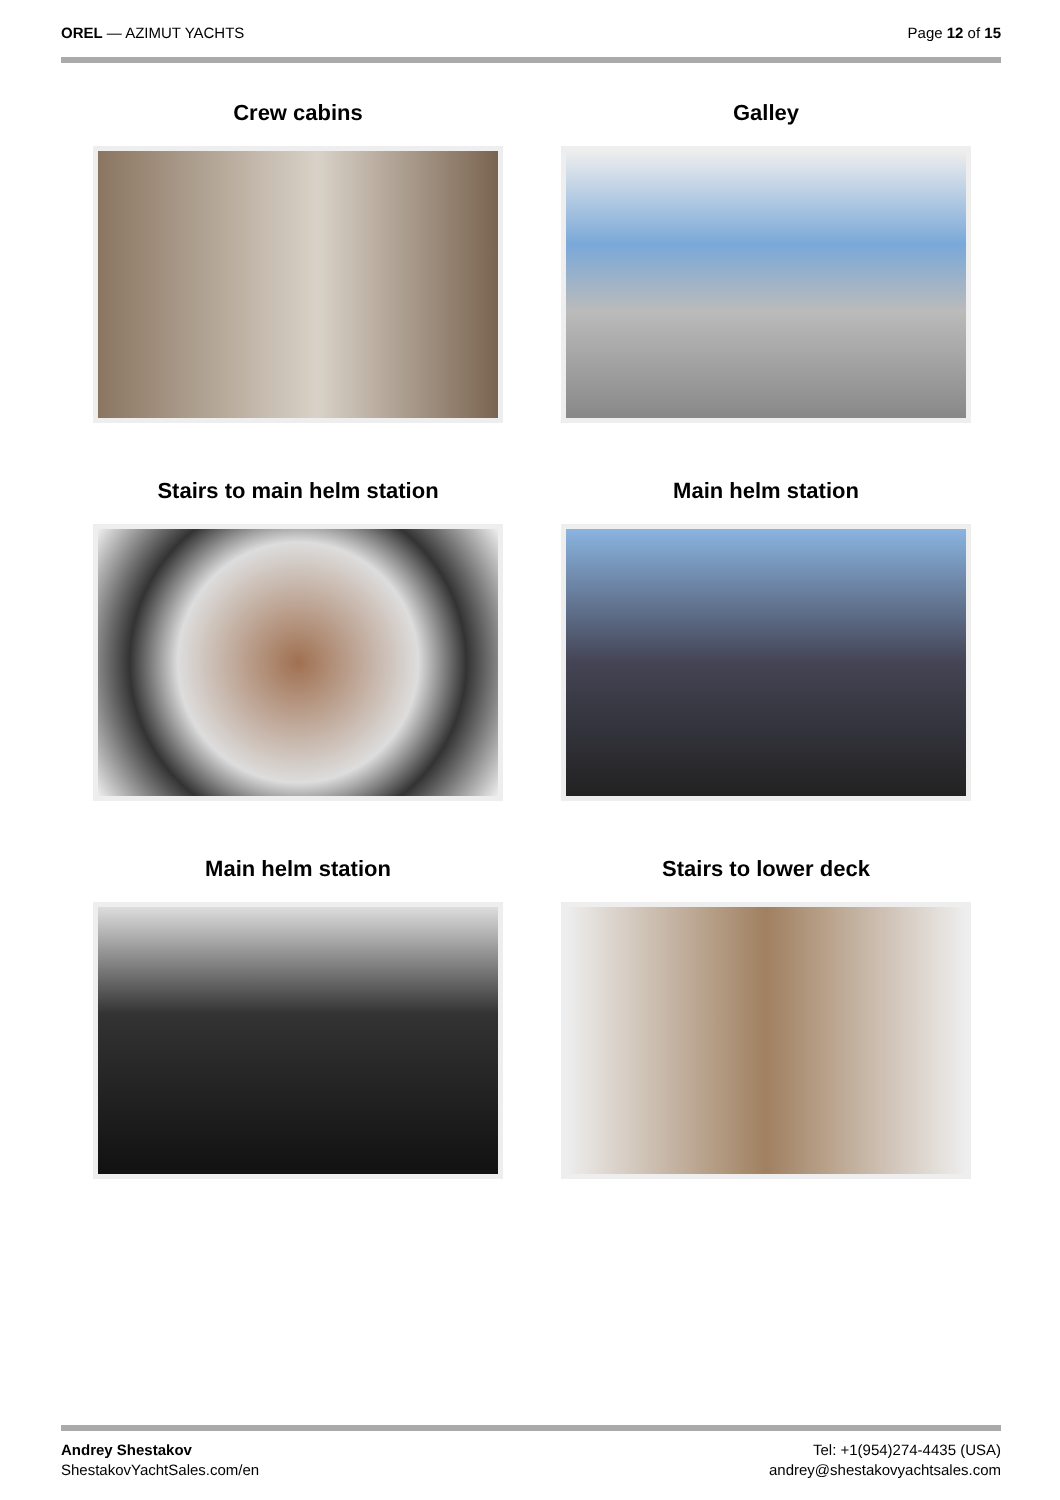OREL — AZIMUT YACHTS Page 12 of 15
Crew cabins
Galley
Stairs to main helm station
Main helm station
Main helm station
Stairs to lower deck
Andrey Shestakov
ShestakovYachtSales.com/en
Tel: +1(954)274-4435 (USA)
andrey@shestakovyachtsales.com